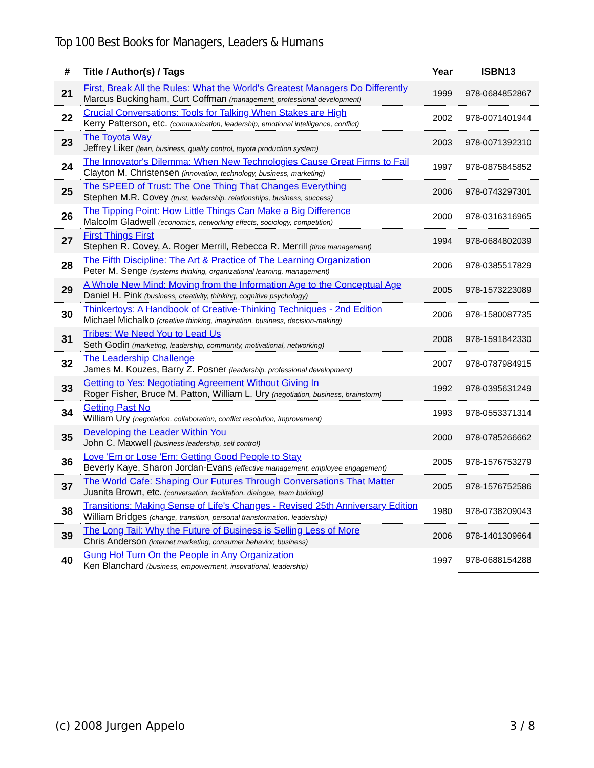Top 100 Best Books for Managers, Leaders & Humans
| # | Title / Author(s) / Tags | Year | ISBN13 |
| --- | --- | --- | --- |
| 21 | First, Break All the Rules: What the World's Greatest Managers Do Differently Marcus Buckingham, Curt Coffman (management, professional development) | 1999 | 978-0684852867 |
| 22 | Crucial Conversations: Tools for Talking When Stakes are High Kerry Patterson, etc. (communication, leadership, emotional intelligence, conflict) | 2002 | 978-0071401944 |
| 23 | The Toyota Way Jeffrey Liker (lean, business, quality control, toyota production system) | 2003 | 978-0071392310 |
| 24 | The Innovator's Dilemma: When New Technologies Cause Great Firms to Fail Clayton M. Christensen (innovation, technology, business, marketing) | 1997 | 978-0875845852 |
| 25 | The SPEED of Trust: The One Thing That Changes Everything Stephen M.R. Covey (trust, leadership, relationships, business, success) | 2006 | 978-0743297301 |
| 26 | The Tipping Point: How Little Things Can Make a Big Difference Malcolm Gladwell (economics, networking effects, sociology, competition) | 2000 | 978-0316316965 |
| 27 | First Things First Stephen R. Covey, A. Roger Merrill, Rebecca R. Merrill (time management) | 1994 | 978-0684802039 |
| 28 | The Fifth Discipline: The Art & Practice of The Learning Organization Peter M. Senge (systems thinking, organizational learning, management) | 2006 | 978-0385517829 |
| 29 | A Whole New Mind: Moving from the Information Age to the Conceptual Age Daniel H. Pink (business, creativity, thinking, cognitive psychology) | 2005 | 978-1573223089 |
| 30 | Thinkertoys: A Handbook of Creative-Thinking Techniques - 2nd Edition Michael Michalko (creative thinking, imagination, business, decision-making) | 2006 | 978-1580087735 |
| 31 | Tribes: We Need You to Lead Us Seth Godin (marketing, leadership, community, motivational, networking) | 2008 | 978-1591842330 |
| 32 | The Leadership Challenge James M. Kouzes, Barry Z. Posner (leadership, professional development) | 2007 | 978-0787984915 |
| 33 | Getting to Yes: Negotiating Agreement Without Giving In Roger Fisher, Bruce M. Patton, William L. Ury (negotiation, business, brainstorm) | 1992 | 978-0395631249 |
| 34 | Getting Past No William Ury (negotiation, collaboration, conflict resolution, improvement) | 1993 | 978-0553371314 |
| 35 | Developing the Leader Within You John C. Maxwell (business leadership, self control) | 2000 | 978-0785266662 |
| 36 | Love 'Em or Lose 'Em: Getting Good People to Stay Beverly Kaye, Sharon Jordan-Evans (effective management, employee engagement) | 2005 | 978-1576753279 |
| 37 | The World Cafe: Shaping Our Futures Through Conversations That Matter Juanita Brown, etc. (conversation, facilitation, dialogue, team building) | 2005 | 978-1576752586 |
| 38 | Transitions: Making Sense of Life's Changes - Revised 25th Anniversary Edition William Bridges (change, transition, personal transformation, leadership) | 1980 | 978-0738209043 |
| 39 | The Long Tail: Why the Future of Business is Selling Less of More Chris Anderson (internet marketing, consumer behavior, business) | 2006 | 978-1401309664 |
| 40 | Gung Ho! Turn On the People in Any Organization Ken Blanchard (business, empowerment, inspirational, leadership) | 1997 | 978-0688154288 |
(c) 2008 Jurgen Appelo 3 / 8